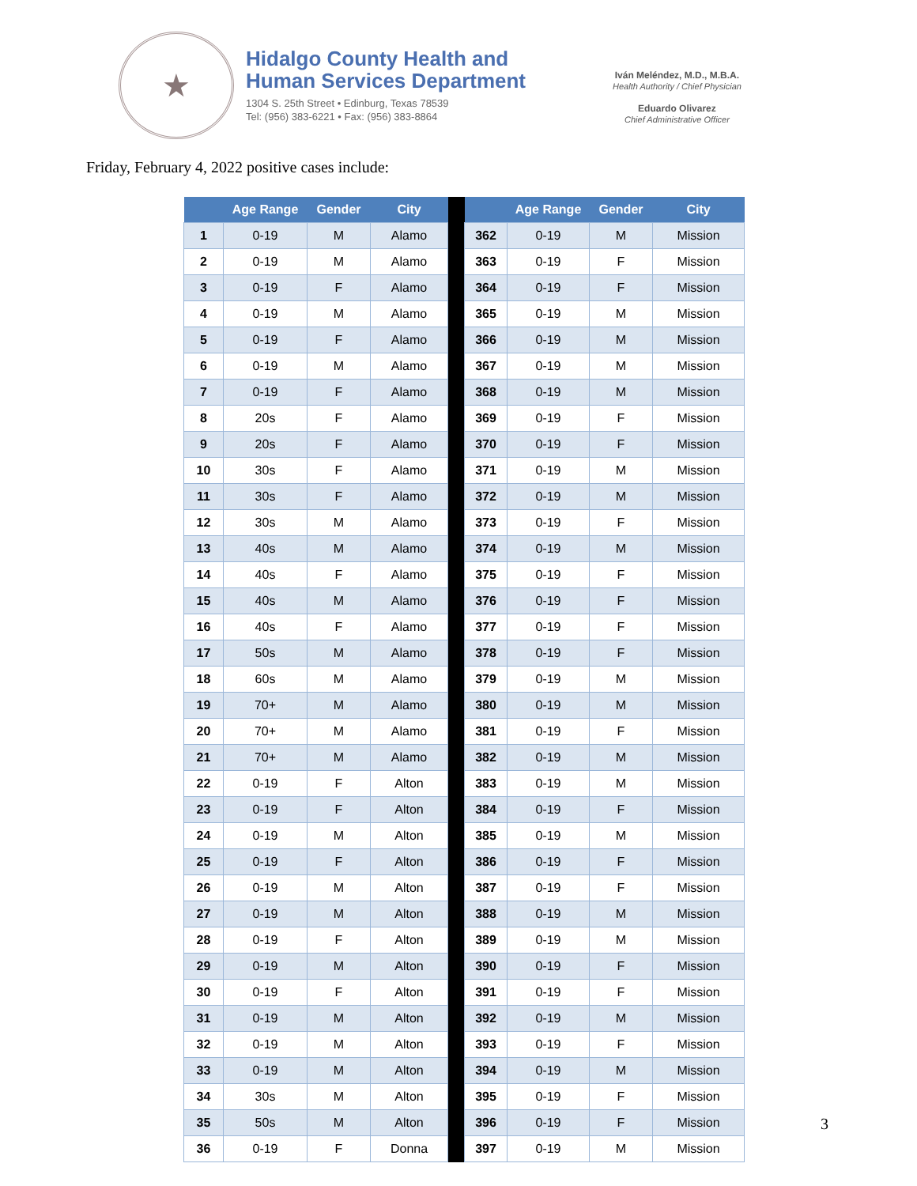★
Hidalgo County Health and
Human Services Department
1304 S. 25th Street • Edinburg, Texas 78539
Tel: (956) 383-6221 • Fax: (956) 383-8864
Iván Meléndez, M.D., M.B.A.
Health Authority / Chief Physician
Eduardo Olivarez
Chief Administrative Officer
Friday, February 4, 2022 positive cases include:
| | Age Range | Gender | City | | | Age Range | Gender | City |
| --- | --- | --- | --- | --- | --- | --- | --- | --- |
| 1 | 0-19 | M | Alamo | | 362 | 0-19 | M | Mission |
| 2 | 0-19 | M | Alamo | | 363 | 0-19 | F | Mission |
| 3 | 0-19 | F | Alamo | | 364 | 0-19 | F | Mission |
| 4 | 0-19 | M | Alamo | | 365 | 0-19 | M | Mission |
| 5 | 0-19 | F | Alamo | | 366 | 0-19 | M | Mission |
| 6 | 0-19 | M | Alamo | | 367 | 0-19 | M | Mission |
| 7 | 0-19 | F | Alamo | | 368 | 0-19 | M | Mission |
| 8 | 20s | F | Alamo | | 369 | 0-19 | F | Mission |
| 9 | 20s | F | Alamo | | 370 | 0-19 | F | Mission |
| 10 | 30s | F | Alamo | | 371 | 0-19 | M | Mission |
| 11 | 30s | F | Alamo | | 372 | 0-19 | M | Mission |
| 12 | 30s | M | Alamo | | 373 | 0-19 | F | Mission |
| 13 | 40s | M | Alamo | | 374 | 0-19 | M | Mission |
| 14 | 40s | F | Alamo | | 375 | 0-19 | F | Mission |
| 15 | 40s | M | Alamo | | 376 | 0-19 | F | Mission |
| 16 | 40s | F | Alamo | | 377 | 0-19 | F | Mission |
| 17 | 50s | M | Alamo | | 378 | 0-19 | F | Mission |
| 18 | 60s | M | Alamo | | 379 | 0-19 | M | Mission |
| 19 | 70+ | M | Alamo | | 380 | 0-19 | M | Mission |
| 20 | 70+ | M | Alamo | | 381 | 0-19 | F | Mission |
| 21 | 70+ | M | Alamo | | 382 | 0-19 | M | Mission |
| 22 | 0-19 | F | Alton | | 383 | 0-19 | M | Mission |
| 23 | 0-19 | F | Alton | | 384 | 0-19 | F | Mission |
| 24 | 0-19 | M | Alton | | 385 | 0-19 | M | Mission |
| 25 | 0-19 | F | Alton | | 386 | 0-19 | F | Mission |
| 26 | 0-19 | M | Alton | | 387 | 0-19 | F | Mission |
| 27 | 0-19 | M | Alton | | 388 | 0-19 | M | Mission |
| 28 | 0-19 | F | Alton | | 389 | 0-19 | M | Mission |
| 29 | 0-19 | M | Alton | | 390 | 0-19 | F | Mission |
| 30 | 0-19 | F | Alton | | 391 | 0-19 | F | Mission |
| 31 | 0-19 | M | Alton | | 392 | 0-19 | M | Mission |
| 32 | 0-19 | M | Alton | | 393 | 0-19 | F | Mission |
| 33 | 0-19 | M | Alton | | 394 | 0-19 | M | Mission |
| 34 | 30s | M | Alton | | 395 | 0-19 | F | Mission |
| 35 | 50s | M | Alton | | 396 | 0-19 | F | Mission |
| 36 | 0-19 | F | Donna | | 397 | 0-19 | M | Mission |
3